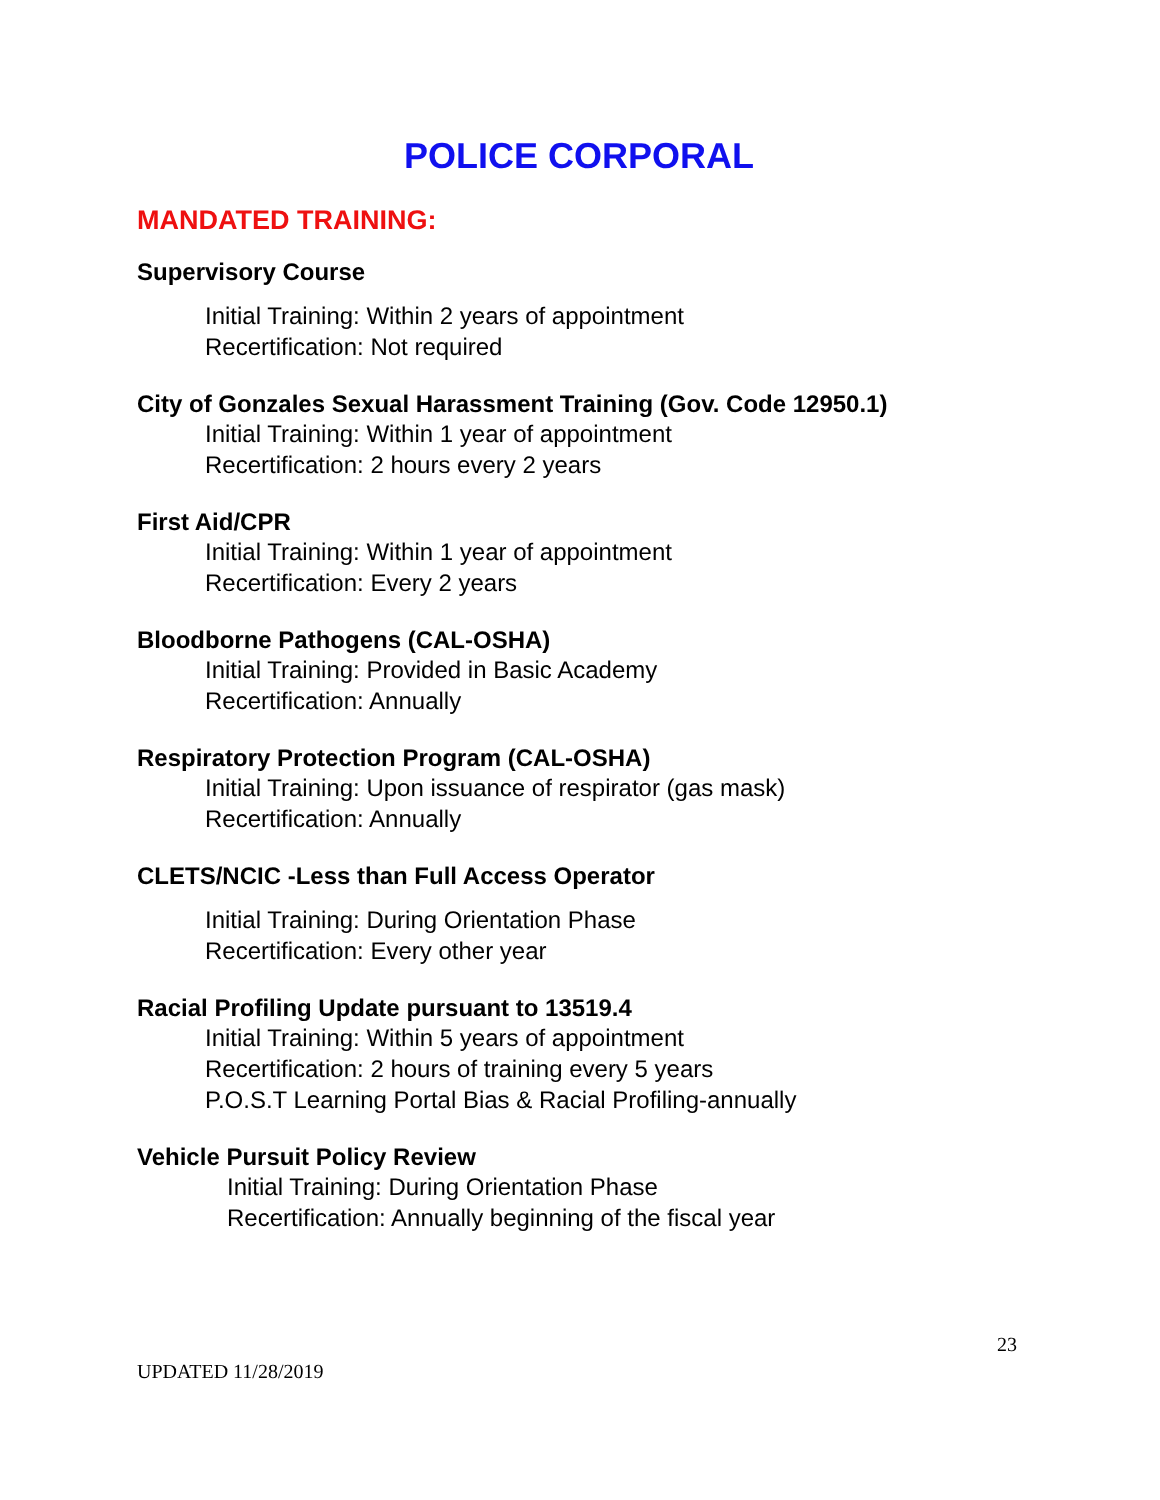POLICE CORPORAL
MANDATED TRAINING:
Supervisory Course
Initial Training: Within 2 years of appointment
Recertification: Not required
City of Gonzales Sexual Harassment Training (Gov. Code 12950.1)
Initial Training: Within 1 year of appointment
Recertification: 2 hours every 2 years
First Aid/CPR
Initial Training: Within 1 year of appointment
Recertification: Every 2 years
Bloodborne Pathogens (CAL-OSHA)
Initial Training: Provided in Basic Academy
Recertification: Annually
Respiratory Protection Program (CAL-OSHA)
Initial Training: Upon issuance of respirator (gas mask)
Recertification: Annually
CLETS/NCIC -Less than Full Access Operator
Initial Training: During Orientation Phase
Recertification: Every other year
Racial Profiling Update pursuant to 13519.4
Initial Training: Within 5 years of appointment
Recertification: 2 hours of training every 5 years
P.O.S.T Learning Portal Bias & Racial Profiling-annually
Vehicle Pursuit Policy Review
Initial Training: During Orientation Phase
Recertification: Annually beginning of the fiscal year
23
UPDATED 11/28/2019